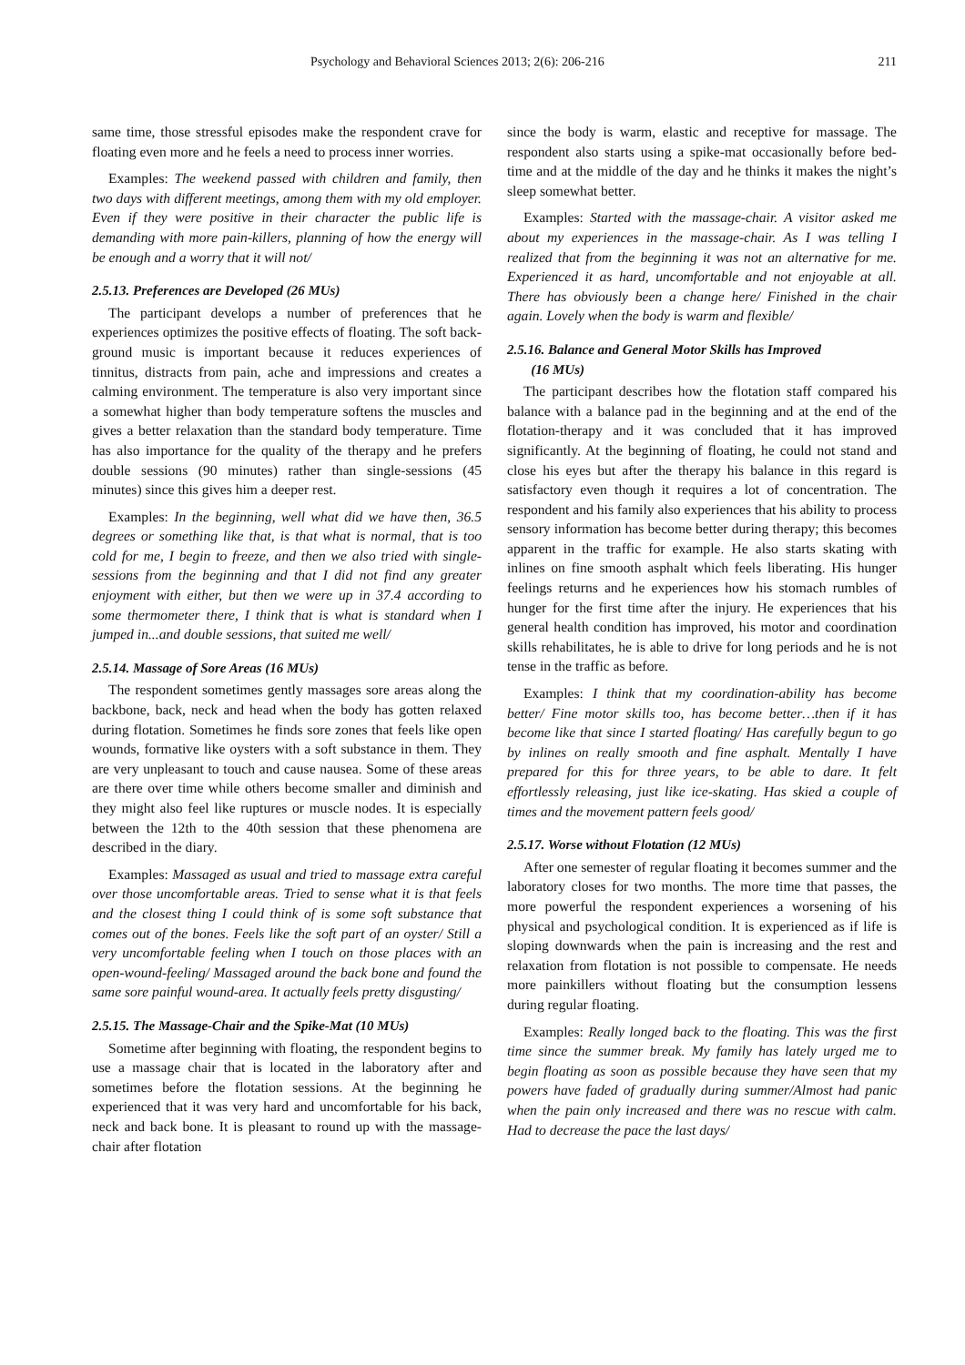Psychology and Behavioral Sciences 2013; 2(6): 206-216 211
same time, those stressful episodes make the respondent crave for floating even more and he feels a need to process inner worries.
Examples: The weekend passed with children and family, then two days with different meetings, among them with my old employer. Even if they were positive in their character the public life is demanding with more pain-killers, planning of how the energy will be enough and a worry that it will not/
2.5.13. Preferences are Developed (26 MUs)
The participant develops a number of preferences that he experiences optimizes the positive effects of floating. The soft back-ground music is important because it reduces experiences of tinnitus, distracts from pain, ache and impressions and creates a calming environment. The temperature is also very important since a somewhat higher than body temperature softens the muscles and gives a better relaxation than the standard body temperature. Time has also importance for the quality of the therapy and he prefers double sessions (90 minutes) rather than single-sessions (45 minutes) since this gives him a deeper rest.
Examples: In the beginning, well what did we have then, 36.5 degrees or something like that, is that what is normal, that is too cold for me, I begin to freeze, and then we also tried with single-sessions from the beginning and that I did not find any greater enjoyment with either, but then we were up in 37.4 according to some thermometer there, I think that is what is standard when I jumped in...and double sessions, that suited me well/
2.5.14. Massage of Sore Areas (16 MUs)
The respondent sometimes gently massages sore areas along the backbone, back, neck and head when the body has gotten relaxed during flotation. Sometimes he finds sore zones that feels like open wounds, formative like oysters with a soft substance in them. They are very unpleasant to touch and cause nausea. Some of these areas are there over time while others become smaller and diminish and they might also feel like ruptures or muscle nodes. It is especially between the 12th to the 40th session that these phenomena are described in the diary.
Examples: Massaged as usual and tried to massage extra careful over those uncomfortable areas. Tried to sense what it is that feels and the closest thing I could think of is some soft substance that comes out of the bones. Feels like the soft part of an oyster/ Still a very uncomfortable feeling when I touch on those places with an open-wound-feeling/ Massaged around the back bone and found the same sore painful wound-area. It actually feels pretty disgusting/
2.5.15. The Massage-Chair and the Spike-Mat (10 MUs)
Sometime after beginning with floating, the respondent begins to use a massage chair that is located in the laboratory after and sometimes before the flotation sessions. At the beginning he experienced that it was very hard and uncomfortable for his back, neck and back bone. It is pleasant to round up with the massage-chair after flotation
since the body is warm, elastic and receptive for massage. The respondent also starts using a spike-mat occasionally before bed-time and at the middle of the day and he thinks it makes the night’s sleep somewhat better.
Examples: Started with the massage-chair. A visitor asked me about my experiences in the massage-chair. As I was telling I realized that from the beginning it was not an alternative for me. Experienced it as hard, uncomfortable and not enjoyable at all. There has obviously been a change here/ Finished in the chair again. Lovely when the body is warm and flexible/
2.5.16. Balance and General Motor Skills has Improved
(16 MUs)
The participant describes how the flotation staff compared his balance with a balance pad in the beginning and at the end of the flotation-therapy and it was concluded that it has improved significantly. At the beginning of floating, he could not stand and close his eyes but after the therapy his balance in this regard is satisfactory even though it requires a lot of concentration. The respondent and his family also experiences that his ability to process sensory information has become better during therapy; this becomes apparent in the traffic for example. He also starts skating with inlines on fine smooth asphalt which feels liberating. His hunger feelings returns and he experiences how his stomach rumbles of hunger for the first time after the injury. He experiences that his general health condition has improved, his motor and coordination skills rehabilitates, he is able to drive for long periods and he is not tense in the traffic as before.
Examples: I think that my coordination-ability has become better/ Fine motor skills too, has become better…then if it has become like that since I started floating/ Has carefully begun to go by inlines on really smooth and fine asphalt. Mentally I have prepared for this for three years, to be able to dare. It felt effortlessly releasing, just like ice-skating. Has skied a couple of times and the movement pattern feels good/
2.5.17. Worse without Flotation (12 MUs)
After one semester of regular floating it becomes summer and the laboratory closes for two months. The more time that passes, the more powerful the respondent experiences a worsening of his physical and psychological condition. It is experienced as if life is sloping downwards when the pain is increasing and the rest and relaxation from flotation is not possible to compensate. He needs more painkillers without floating but the consumption lessens during regular floating.
Examples: Really longed back to the floating. This was the first time since the summer break. My family has lately urged me to begin floating as soon as possible because they have seen that my powers have faded of gradually during summer/Almost had panic when the pain only increased and there was no rescue with calm. Had to decrease the pace the last days/